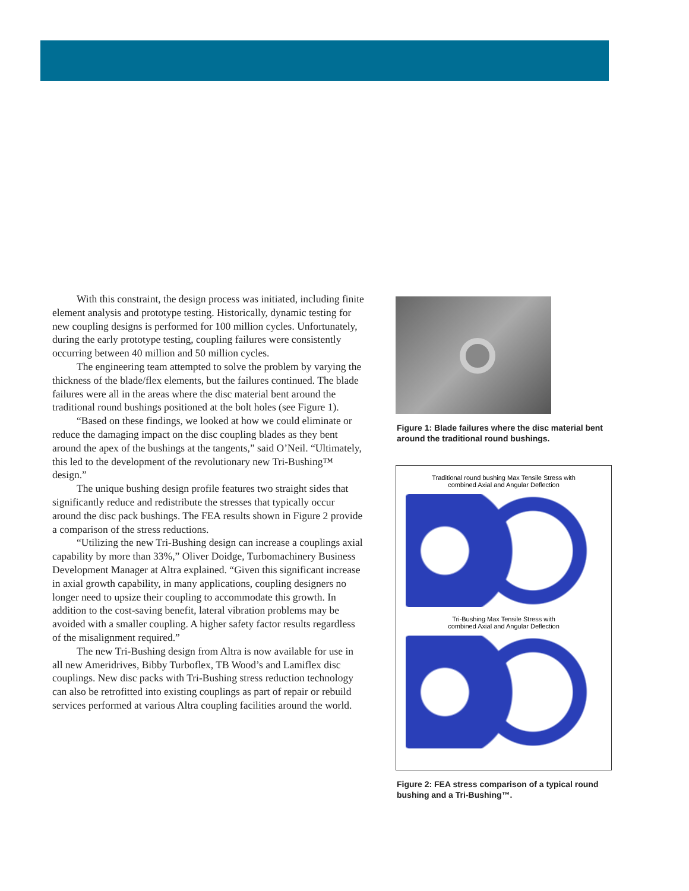With this constraint, the design process was initiated, including finite element analysis and prototype testing. Historically, dynamic testing for new coupling designs is performed for 100 million cycles. Unfortunately, during the early prototype testing, coupling failures were consistently occurring between 40 million and 50 million cycles.
The engineering team attempted to solve the problem by varying the thickness of the blade/flex elements, but the failures continued. The blade failures were all in the areas where the disc material bent around the traditional round bushings positioned at the bolt holes (see Figure 1).
“Based on these findings, we looked at how we could eliminate or reduce the damaging impact on the disc coupling blades as they bent around the apex of the bushings at the tangents,” said O’Neil. “Ultimately, this led to the development of the revolutionary new Tri-Bushing™ design.”
The unique bushing design profile features two straight sides that significantly reduce and redistribute the stresses that typically occur around the disc pack bushings. The FEA results shown in Figure 2 provide a comparison of the stress reductions.
“Utilizing the new Tri-Bushing design can increase a couplings axial capability by more than 33%,” Oliver Doidge, Turbomachinery Business Development Manager at Altra explained. “Given this significant increase in axial growth capability, in many applications, coupling designers no longer need to upsize their coupling to accommodate this growth. In addition to the cost-saving benefit, lateral vibration problems may be avoided with a smaller coupling. A higher safety factor results regardless of the misalignment required.”
The new Tri-Bushing design from Altra is now available for use in all new Ameridrives, Bibby Turboflex, TB Wood’s and Lamiflex disc couplings. New disc packs with Tri-Bushing stress reduction technology can also be retrofitted into existing couplings as part of repair or rebuild services performed at various Altra coupling facilities around the world.
Figure 1: Blade failures where the disc material bent around the traditional round bushings.
Traditional round bushing Max Tensile Stress with
combined Axial and Angular Deflection
Tri-Bushing Max Tensile Stress with
combined Axial and Angular Deflection
Figure 2: FEA stress comparison of a typical round bushing and a Tri-Bushing™.